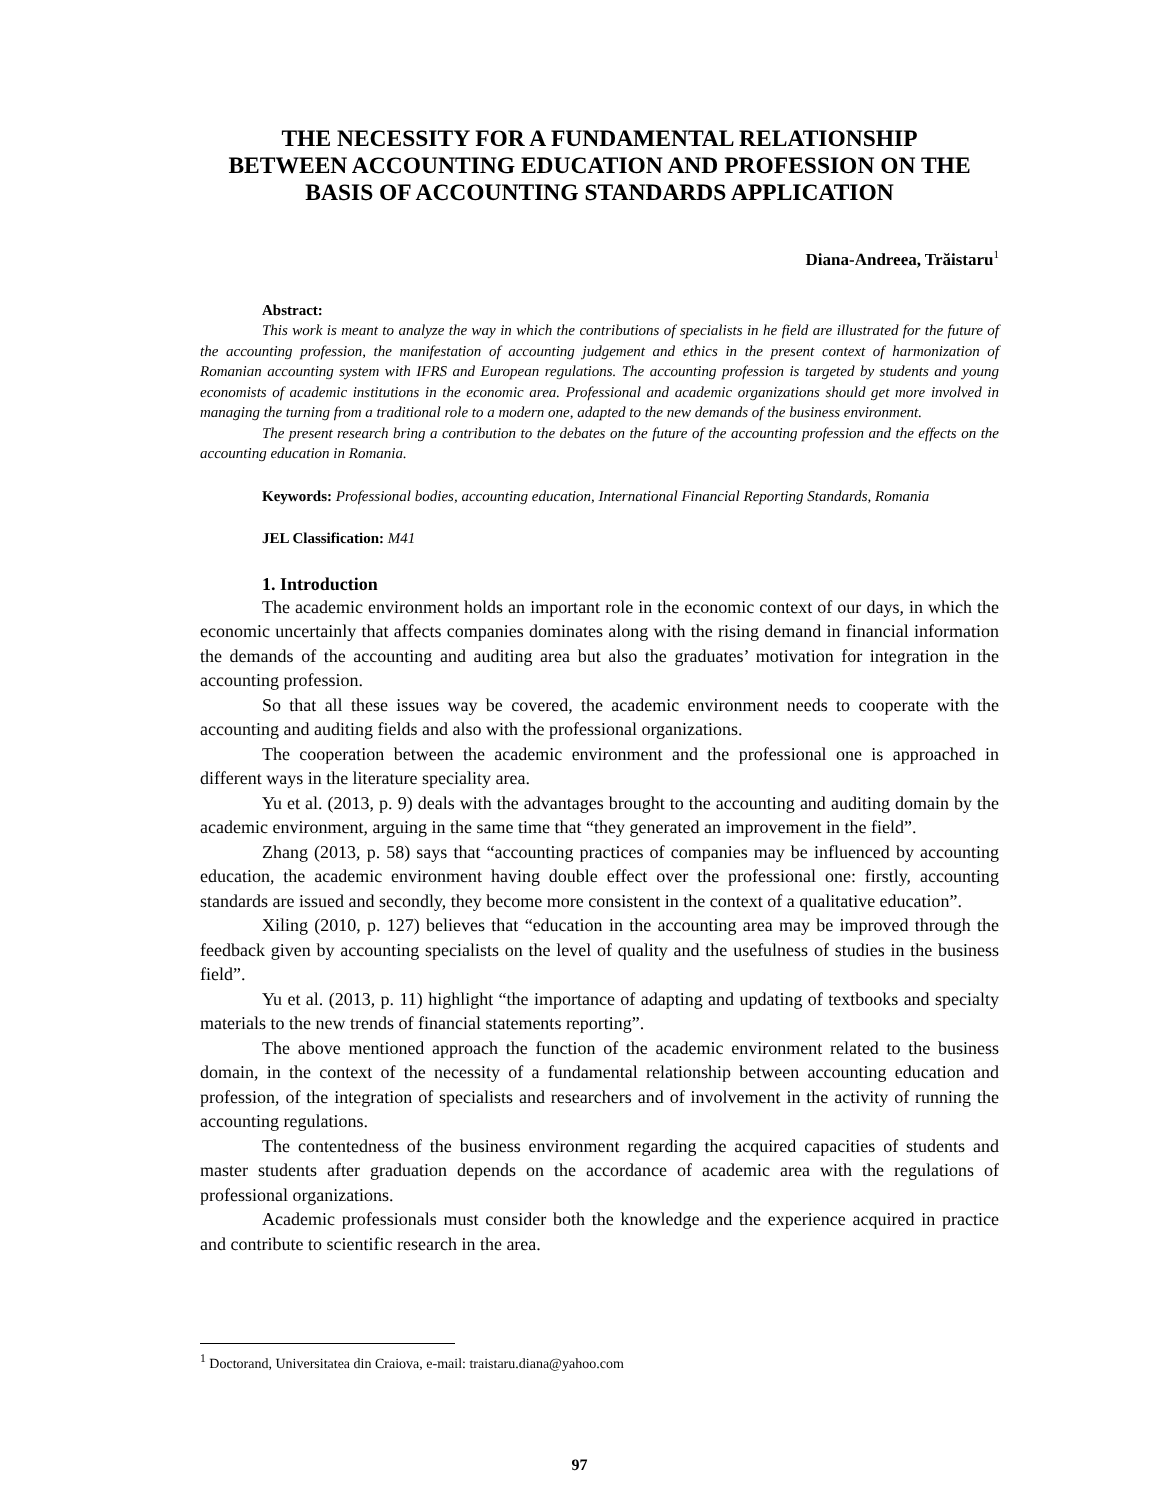THE NECESSITY FOR A FUNDAMENTAL RELATIONSHIP
BETWEEN ACCOUNTING EDUCATION AND PROFESSION ON THE
BASIS OF ACCOUNTING STANDARDS APPLICATION
Diana-Andreea, Trăistaru<sup>1</sup>
Abstract:
This work is meant to analyze the way in which the contributions of specialists in he field are illustrated for the future of the accounting profession, the manifestation of accounting judgement and ethics in the present context of harmonization of Romanian accounting system with IFRS and European regulations. The accounting profession is targeted by students and young economists of academic institutions in the economic area. Professional and academic organizations should get more involved in managing the turning from a traditional role to a modern one, adapted to the new demands of the business environment.
The present research bring a contribution to the debates on the future of the accounting profession and the effects on the accounting education in Romania.
Keywords: Professional bodies, accounting education, International Financial Reporting Standards, Romania
JEL Classification: M41
1. Introduction
The academic environment holds an important role in the economic context of our days, in which the economic uncertainly that affects companies dominates along with the rising demand in financial information the demands of the accounting and auditing area but also the graduates’ motivation for integration in the accounting profession.
So that all these issues way be covered, the academic environment needs to cooperate with the accounting and auditing fields and also with the professional organizations.
The cooperation between the academic environment and the professional one is approached in different ways in the literature speciality area.
Yu et al. (2013, p. 9) deals with the advantages brought to the accounting and auditing domain by the academic environment, arguing in the same time that “they generated an improvement in the field”.
Zhang (2013, p. 58) says that “accounting practices of companies may be influenced by accounting education, the academic environment having double effect over the professional one: firstly, accounting standards are issued and secondly, they become more consistent in the context of a qualitative education”.
Xiling (2010, p. 127) believes that “education in the accounting area may be improved through the feedback given by accounting specialists on the level of quality and the usefulness of studies in the business field”.
Yu et al. (2013, p. 11) highlight “the importance of adapting and updating of textbooks and specialty materials to the new trends of financial statements reporting”.
The above mentioned approach the function of the academic environment related to the business domain, in the context of the necessity of a fundamental relationship between accounting education and profession, of the integration of specialists and researchers and of involvement in the activity of running the accounting regulations.
The contentedness of the business environment regarding the acquired capacities of students and master students after graduation depends on the accordance of academic area with the regulations of professional organizations.
Academic professionals must consider both the knowledge and the experience acquired in practice and contribute to scientific research in the area.
<sup>1</sup> Doctorand, Universitatea din Craiova, e-mail: traistaru.diana@yahoo.com
97